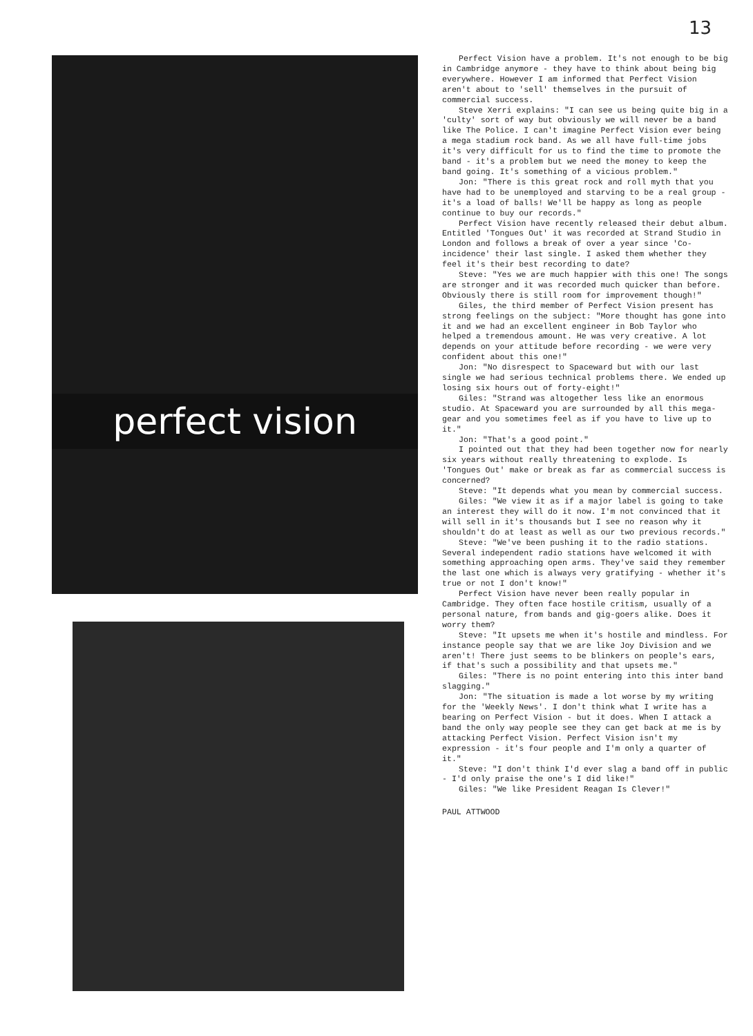13
perfect vision
Perfect Vision have a problem. It's not enough to be big in Cambridge anymore - they have to think about being big everywhere. However I am informed that Perfect Vision aren't about to 'sell' themselves in the pursuit of commercial success.
Steve Xerri explains: "I can see us being quite big in a 'culty' sort of way but obviously we will never be a band like The Police. I can't imagine Perfect Vision ever being a mega stadium rock band. As we all have full-time jobs it's very difficult for us to find the time to promote the band - it's a problem but we need the money to keep the band going. It's something of a vicious problem."
Jon: "There is this great rock and roll myth that you have had to be unemployed and starving to be a real group - it's a load of balls! We'll be happy as long as people continue to buy our records."
Perfect Vision have recently released their debut album. Entitled 'Tongues Out' it was recorded at Strand Studio in London and follows a break of over a year since 'Co-incidence' their last single. I asked them whether they feel it's their best recording to date?
Steve: "Yes we are much happier with this one! The songs are stronger and it was recorded much quicker than before. Obviously there is still room for improvement though!"
Giles, the third member of Perfect Vision present has strong feelings on the subject: "More thought has gone into it and we had an excellent engineer in Bob Taylor who helped a tremendous amount. He was very creative. A lot depends on your attitude before recording - we were very confident about this one!"
Jon: "No disrespect to Spaceward but with our last single we had serious technical problems there. We ended up losing six hours out of forty-eight!"
Giles: "Strand was altogether less like an enormous studio. At Spaceward you are surrounded by all this mega-gear and you sometimes feel as if you have to live up to it."
Jon: "That's a good point."
I pointed out that they had been together now for nearly six years without really threatening to explode. Is 'Tongues Out' make or break as far as commercial success is concerned?
Steve: "It depends what you mean by commercial success.
Giles: "We view it as if a major label is going to take an interest they will do it now. I'm not convinced that it will sell in it's thousands but I see no reason why it shouldn't do at least as well as our two previous records."
Steve: "We've been pushing it to the radio stations. Several independent radio stations have welcomed it with something approaching open arms. They've said they remember the last one which is always very gratifying - whether it's true or not I don't know!"
Perfect Vision have never been really popular in Cambridge. They often face hostile critism, usually of a personal nature, from bands and gig-goers alike. Does it worry them?
Steve: "It upsets me when it's hostile and mindless. For instance people say that we are like Joy Division and we aren't! There just seems to be blinkers on people's ears, if that's such a possibility and that upsets me."
Giles: "There is no point entering into this inter band slagging."
Jon: "The situation is made a lot worse by my writing for the 'Weekly News'. I don't think what I write has a bearing on Perfect Vision - but it does. When I attack a band the only way people see they can get back at me is by attacking Perfect Vision. Perfect Vision isn't my expression - it's four people and I'm only a quarter of it."
Steve: "I don't think I'd ever slag a band off in public - I'd only praise the one's I did like!"
Giles: "We like President Reagan Is Clever!"
PAUL ATTWOOD